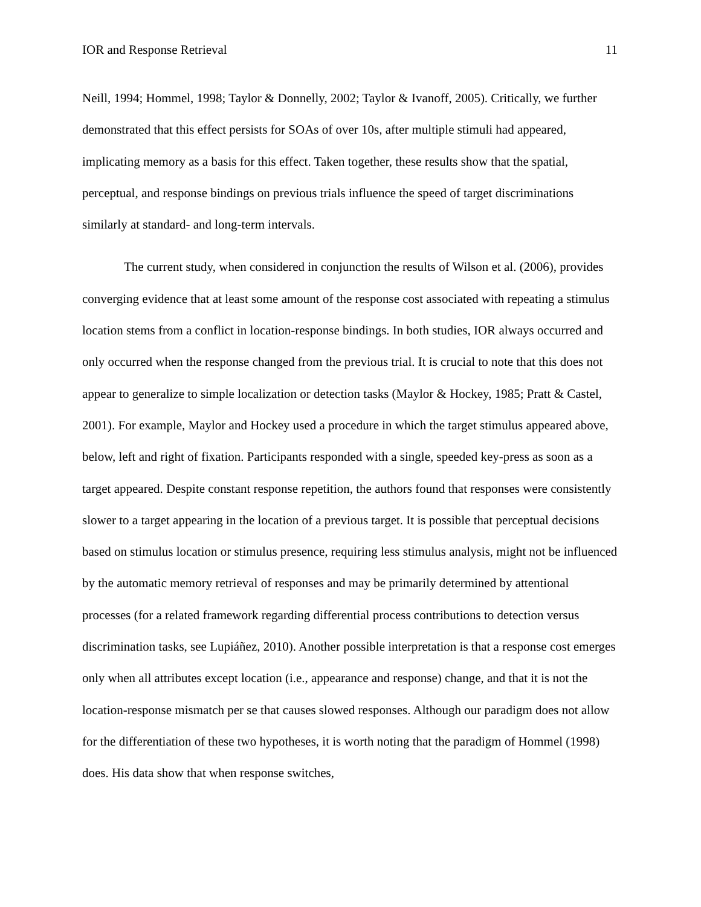IOR and Response Retrieval 11
Neill, 1994; Hommel, 1998; Taylor & Donnelly, 2002; Taylor & Ivanoff, 2005). Critically, we further demonstrated that this effect persists for SOAs of over 10s, after multiple stimuli had appeared, implicating memory as a basis for this effect. Taken together, these results show that the spatial, perceptual, and response bindings on previous trials influence the speed of target discriminations similarly at standard- and long-term intervals.
The current study, when considered in conjunction the results of Wilson et al. (2006), provides converging evidence that at least some amount of the response cost associated with repeating a stimulus location stems from a conflict in location-response bindings. In both studies, IOR always occurred and only occurred when the response changed from the previous trial. It is crucial to note that this does not appear to generalize to simple localization or detection tasks (Maylor & Hockey, 1985; Pratt & Castel, 2001). For example, Maylor and Hockey used a procedure in which the target stimulus appeared above, below, left and right of fixation. Participants responded with a single, speeded key-press as soon as a target appeared. Despite constant response repetition, the authors found that responses were consistently slower to a target appearing in the location of a previous target. It is possible that perceptual decisions based on stimulus location or stimulus presence, requiring less stimulus analysis, might not be influenced by the automatic memory retrieval of responses and may be primarily determined by attentional processes (for a related framework regarding differential process contributions to detection versus discrimination tasks, see Lupiáñez, 2010). Another possible interpretation is that a response cost emerges only when all attributes except location (i.e., appearance and response) change, and that it is not the location-response mismatch per se that causes slowed responses. Although our paradigm does not allow for the differentiation of these two hypotheses, it is worth noting that the paradigm of Hommel (1998) does. His data show that when response switches,